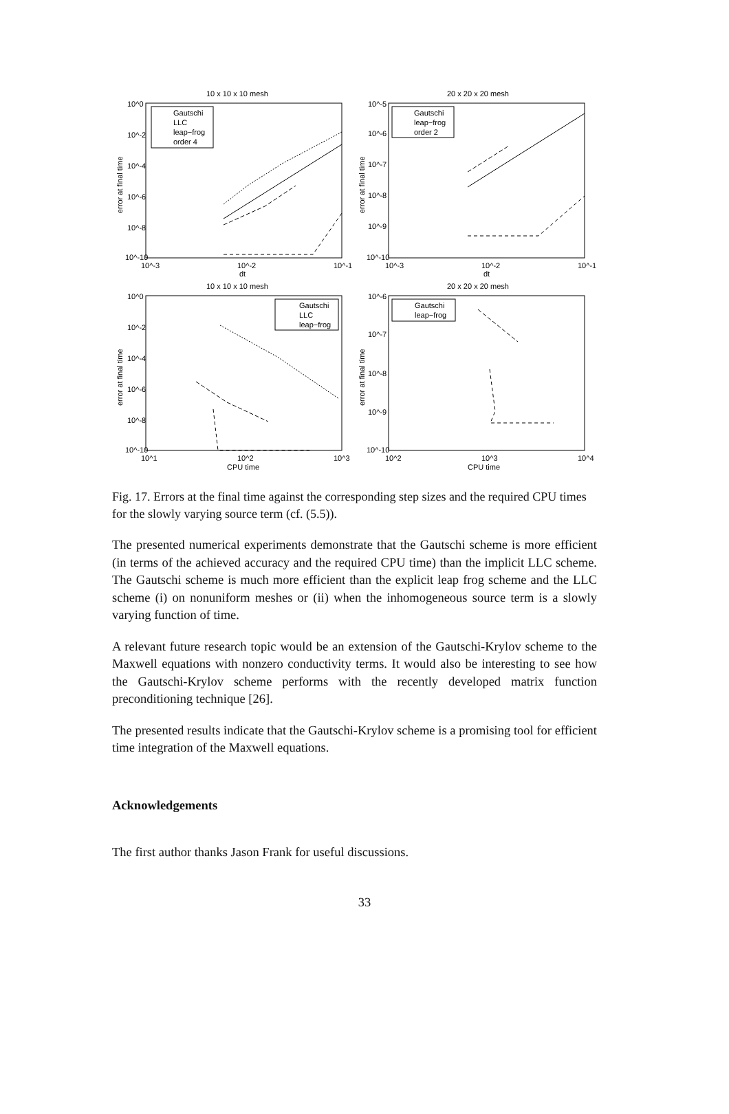10 x 10 x 10 mesh
10^0
10^-2
10^-4
10^-6
10^-8
10^-10
10^-3
10^-2
10^-1
dt
error at final time
Gautschi
LLC
leap−frog
order 4
20 x 20 x 20 mesh
10^-5
10^-6
10^-7
10^-8
10^-9
10^-10
10^-3
10^-2
10^-1
dt
error at final time
Gautschi
leap−frog
order 2
10 x 10 x 10 mesh
10^0
10^-2
10^-4
10^-6
10^-8
10^-10
10^1
10^2
10^3
CPU time
error at final time
Gautschi
LLC
leap−frog
20 x 20 x 20 mesh
10^-6
10^-7
10^-8
10^-9
10^-10
10^2
10^3
10^4
CPU time
error at final time
Gautschi
leap−frog
Fig. 17. Errors at the final time against the corresponding step sizes and the required CPU times for the slowly varying source term (cf. (5.5)).
The presented numerical experiments demonstrate that the Gautschi scheme is more efficient (in terms of the achieved accuracy and the required CPU time) than the implicit LLC scheme. The Gautschi scheme is much more efficient than the explicit leap frog scheme and the LLC scheme (i) on nonuniform meshes or (ii) when the inhomogeneous source term is a slowly varying function of time.
A relevant future research topic would be an extension of the Gautschi-Krylov scheme to the Maxwell equations with nonzero conductivity terms. It would also be interesting to see how the Gautschi-Krylov scheme performs with the recently developed matrix function preconditioning technique [26].
The presented results indicate that the Gautschi-Krylov scheme is a promising tool for efficient time integration of the Maxwell equations.
Acknowledgements
The first author thanks Jason Frank for useful discussions.
33